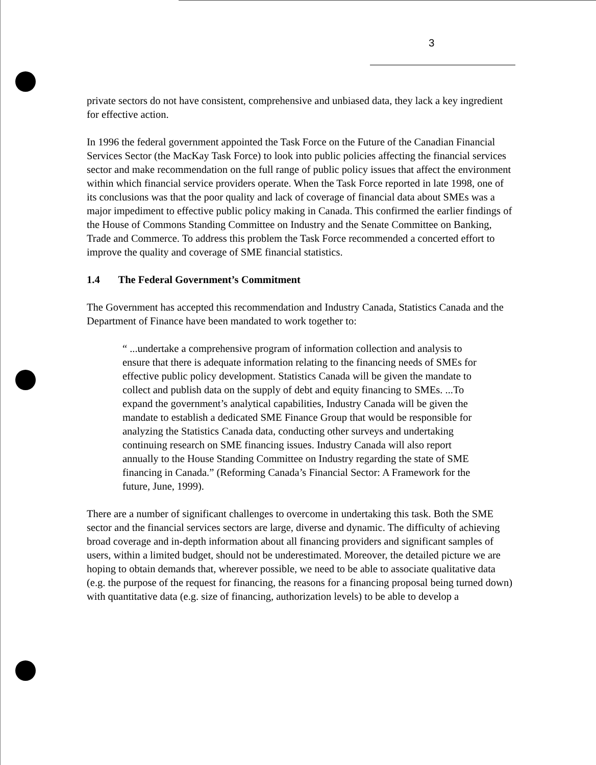3
private sectors do not have consistent, comprehensive and unbiased data, they lack a key ingredient for effective action.
In 1996 the federal government appointed the Task Force on the Future of the Canadian Financial Services Sector (the MacKay Task Force) to look into public policies affecting the financial services sector and make recommendation on the full range of public policy issues that affect the environment within which financial service providers operate. When the Task Force reported in late 1998, one of its conclusions was that the poor quality and lack of coverage of financial data about SMEs was a major impediment to effective public policy making in Canada. This confirmed the earlier findings of the House of Commons Standing Committee on Industry and the Senate Committee on Banking, Trade and Commerce. To address this problem the Task Force recommended a concerted effort to improve the quality and coverage of SME financial statistics.
1.4 The Federal Government’s Commitment
The Government has accepted this recommendation and Industry Canada, Statistics Canada and the Department of Finance have been mandated to work together to:
“ ...undertake a comprehensive program of information collection and analysis to ensure that there is adequate information relating to the financing needs of SMEs for effective public policy development. Statistics Canada will be given the mandate to collect and publish data on the supply of debt and equity financing to SMEs. ...To expand the government’s analytical capabilities, Industry Canada will be given the mandate to establish a dedicated SME Finance Group that would be responsible for analyzing the Statistics Canada data, conducting other surveys and undertaking continuing research on SME financing issues. Industry Canada will also report annually to the House Standing Committee on Industry regarding the state of SME financing in Canada.” (Reforming Canada’s Financial Sector: A Framework for the future, June, 1999).
There are a number of significant challenges to overcome in undertaking this task. Both the SME sector and the financial services sectors are large, diverse and dynamic. The difficulty of achieving broad coverage and in-depth information about all financing providers and significant samples of users, within a limited budget, should not be underestimated. Moreover, the detailed picture we are hoping to obtain demands that, wherever possible, we need to be able to associate qualitative data (e.g. the purpose of the request for financing, the reasons for a financing proposal being turned down) with quantitative data (e.g. size of financing, authorization levels) to be able to develop a